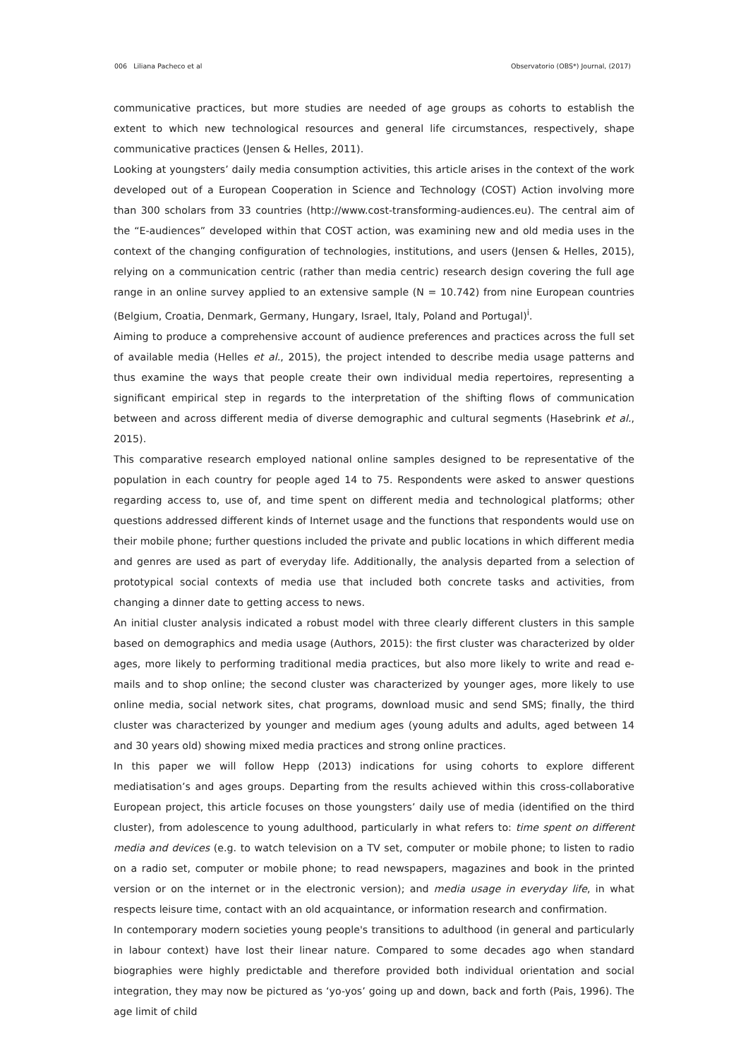006 Liliana Pacheco et al Observatorio (OBS*) Journal, (2017)
communicative practices, but more studies are needed of age groups as cohorts to establish the extent to which new technological resources and general life circumstances, respectively, shape communicative practices (Jensen & Helles, 2011).
Looking at youngsters’ daily media consumption activities, this article arises in the context of the work developed out of a European Cooperation in Science and Technology (COST) Action involving more than 300 scholars from 33 countries (http://www.cost-transforming-audiences.eu). The central aim of the “E-audiences” developed within that COST action, was examining new and old media uses in the context of the changing configuration of technologies, institutions, and users (Jensen & Helles, 2015), relying on a communication centric (rather than media centric) research design covering the full age range in an online survey applied to an extensive sample (N = 10.742) from nine European countries (Belgium, Croatia, Denmark, Germany, Hungary, Israel, Italy, Poland and Portugal)<sup>i</sup>.
Aiming to produce a comprehensive account of audience preferences and practices across the full set of available media (Helles et al., 2015), the project intended to describe media usage patterns and thus examine the ways that people create their own individual media repertoires, representing a significant empirical step in regards to the interpretation of the shifting flows of communication between and across different media of diverse demographic and cultural segments (Hasebrink et al., 2015).
This comparative research employed national online samples designed to be representative of the population in each country for people aged 14 to 75. Respondents were asked to answer questions regarding access to, use of, and time spent on different media and technological platforms; other questions addressed different kinds of Internet usage and the functions that respondents would use on their mobile phone; further questions included the private and public locations in which different media and genres are used as part of everyday life. Additionally, the analysis departed from a selection of prototypical social contexts of media use that included both concrete tasks and activities, from changing a dinner date to getting access to news.
An initial cluster analysis indicated a robust model with three clearly different clusters in this sample based on demographics and media usage (Authors, 2015): the first cluster was characterized by older ages, more likely to performing traditional media practices, but also more likely to write and read e-mails and to shop online; the second cluster was characterized by younger ages, more likely to use online media, social network sites, chat programs, download music and send SMS; finally, the third cluster was characterized by younger and medium ages (young adults and adults, aged between 14 and 30 years old) showing mixed media practices and strong online practices.
In this paper we will follow Hepp (2013) indications for using cohorts to explore different mediatisation’s and ages groups. Departing from the results achieved within this cross-collaborative European project, this article focuses on those youngsters’ daily use of media (identified on the third cluster), from adolescence to young adulthood, particularly in what refers to: time spent on different media and devices (e.g. to watch television on a TV set, computer or mobile phone; to listen to radio on a radio set, computer or mobile phone; to read newspapers, magazines and book in the printed version or on the internet or in the electronic version); and media usage in everyday life, in what respects leisure time, contact with an old acquaintance, or information research and confirmation.
In contemporary modern societies young people's transitions to adulthood (in general and particularly in labour context) have lost their linear nature. Compared to some decades ago when standard biographies were highly predictable and therefore provided both individual orientation and social integration, they may now be pictured as ‘yo-yos’ going up and down, back and forth (Pais, 1996). The age limit of child